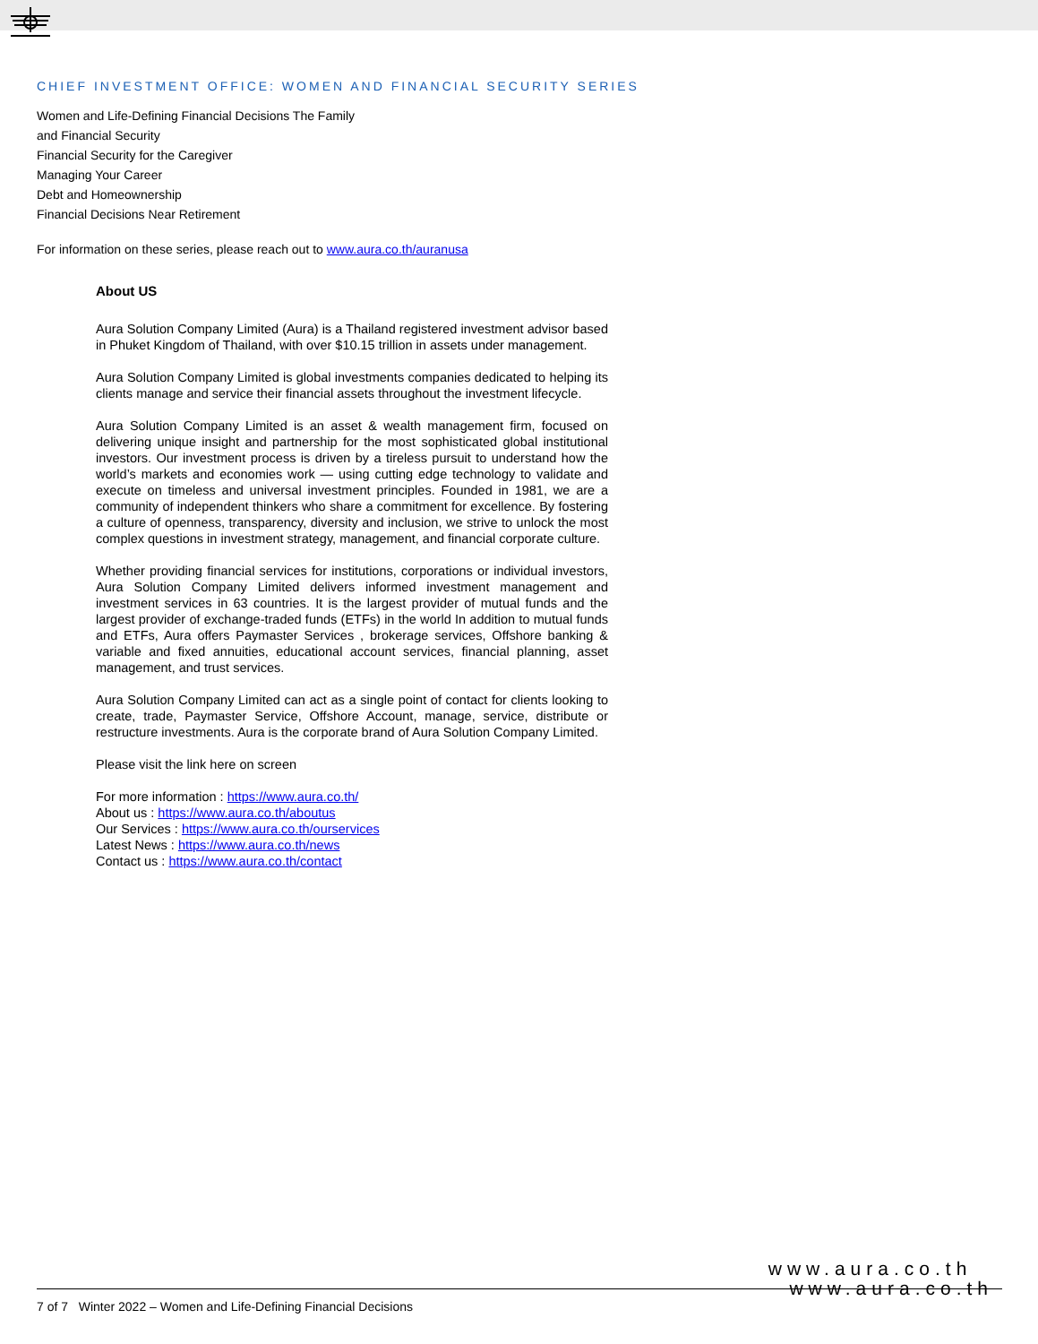CHIEF INVESTMENT OFFICE: WOMEN AND FINANCIAL SECURITY SERIES
Women and Life-Defining Financial Decisions The Family
and Financial Security
Financial Security for the Caregiver
Managing Your Career
Debt and Homeownership
Financial Decisions Near Retirement
For information on these series, please reach out to www.aura.co.th/auranusa
About US
Aura Solution Company Limited (Aura) is a Thailand registered investment advisor based in Phuket Kingdom of Thailand, with over $10.15 trillion in assets under management.
Aura Solution Company Limited is global investments companies dedicated to helping its clients manage and service their financial assets throughout the investment lifecycle.
Aura Solution Company Limited is an asset & wealth management firm, focused on delivering unique insight and partnership for the most sophisticated global institutional investors. Our investment process is driven by a tireless pursuit to understand how the world’s markets and economies work — using cutting edge technology to validate and execute on timeless and universal investment principles. Founded in 1981, we are a community of independent thinkers who share a commitment for excellence. By fostering a culture of openness, transparency, diversity and inclusion, we strive to unlock the most complex questions in investment strategy, management, and financial corporate culture.
Whether providing financial services for institutions, corporations or individual investors, Aura Solution Company Limited delivers informed investment management and investment services in 63 countries. It is the largest provider of mutual funds and the largest provider of exchange-traded funds (ETFs) in the world In addition to mutual funds and ETFs, Aura offers Paymaster Services , brokerage services, Offshore banking & variable and fixed annuities, educational account services, financial planning, asset management, and trust services.
Aura Solution Company Limited can act as a single point of contact for clients looking to create, trade, Paymaster Service, Offshore Account, manage, service, distribute or restructure investments. Aura is the corporate brand of Aura Solution Company Limited.
Please visit the link here on screen
For more information : https://www.aura.co.th/
About us : https://www.aura.co.th/aboutus
Our Services : https://www.aura.co.th/ourservices
Latest News : https://www.aura.co.th/news
Contact us : https://www.aura.co.th/contact
www.aura.co.th
www.aura.co.th
7 of 7 Winter 2022 – Women and Life-Defining Financial Decisions